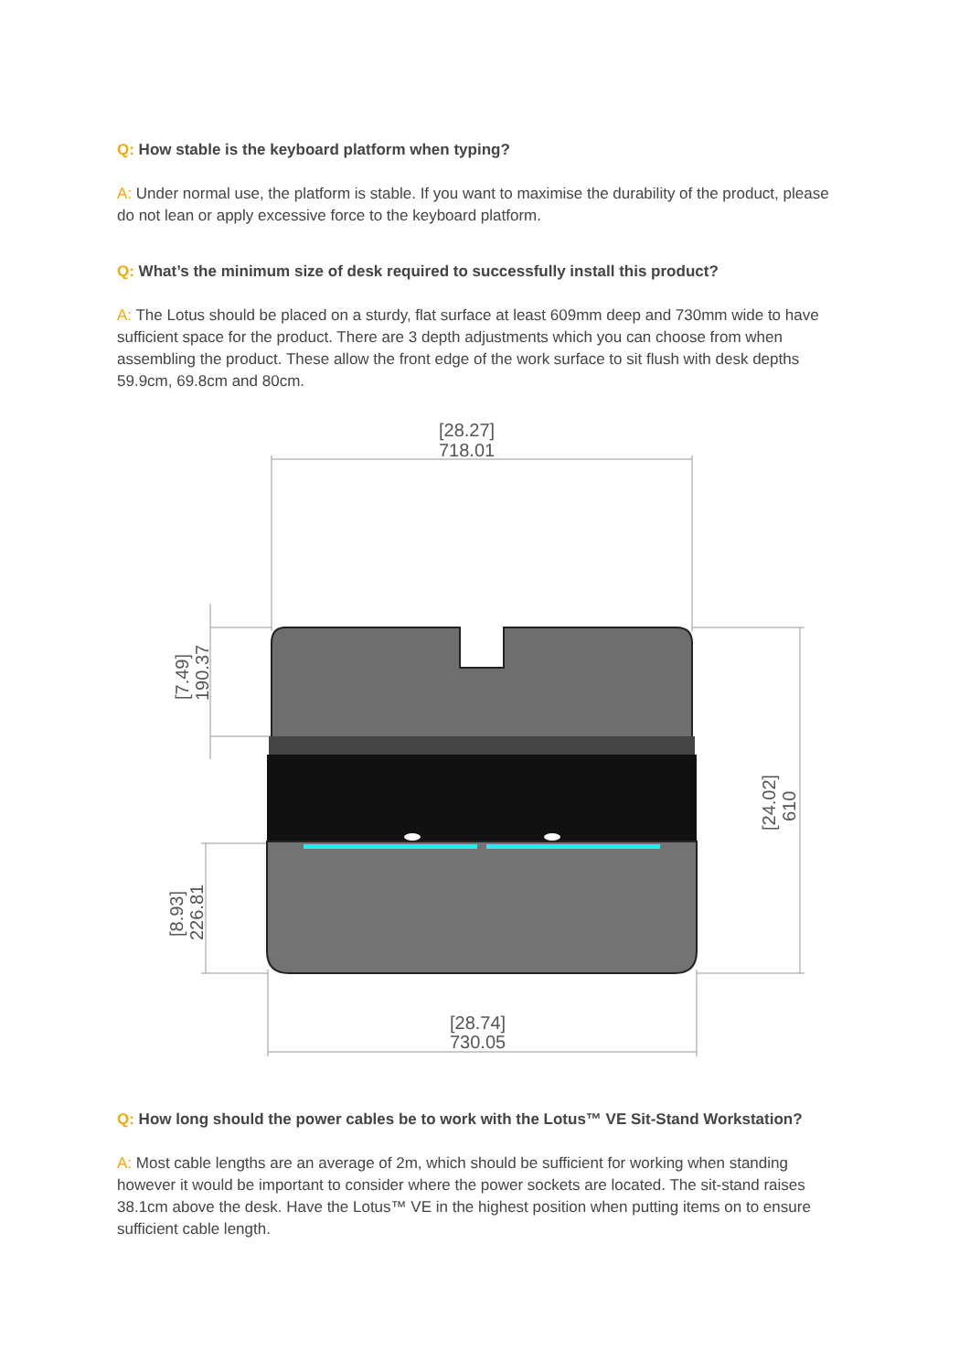Q: How stable is the keyboard platform when typing?
A: Under normal use, the platform is stable. If you want to maximise the durability of the product, please do not lean or apply excessive force to the keyboard platform.
Q: What’s the minimum size of desk required to successfully install this product?
A: The Lotus should be placed on a sturdy, flat surface at least 609mm deep and 730mm wide to have sufficient space for the product. There are 3 depth adjustments which you can choose from when assembling the product. These allow the front edge of the work surface to sit flush with desk depths 59.9cm, 69.8cm and 80cm.
[28.27]
718.01
[28.74]
730.05
[24.02]
610
[7.49]
190.37
[8.93]
226.81
Q: How long should the power cables be to work with the Lotus™ VE Sit-Stand Workstation?
A: Most cable lengths are an average of 2m, which should be sufficient for working when standing however it would be important to consider where the power sockets are located. The sit-stand raises 38.1cm above the desk. Have the Lotus™ VE in the highest position when putting items on to ensure sufficient cable length.